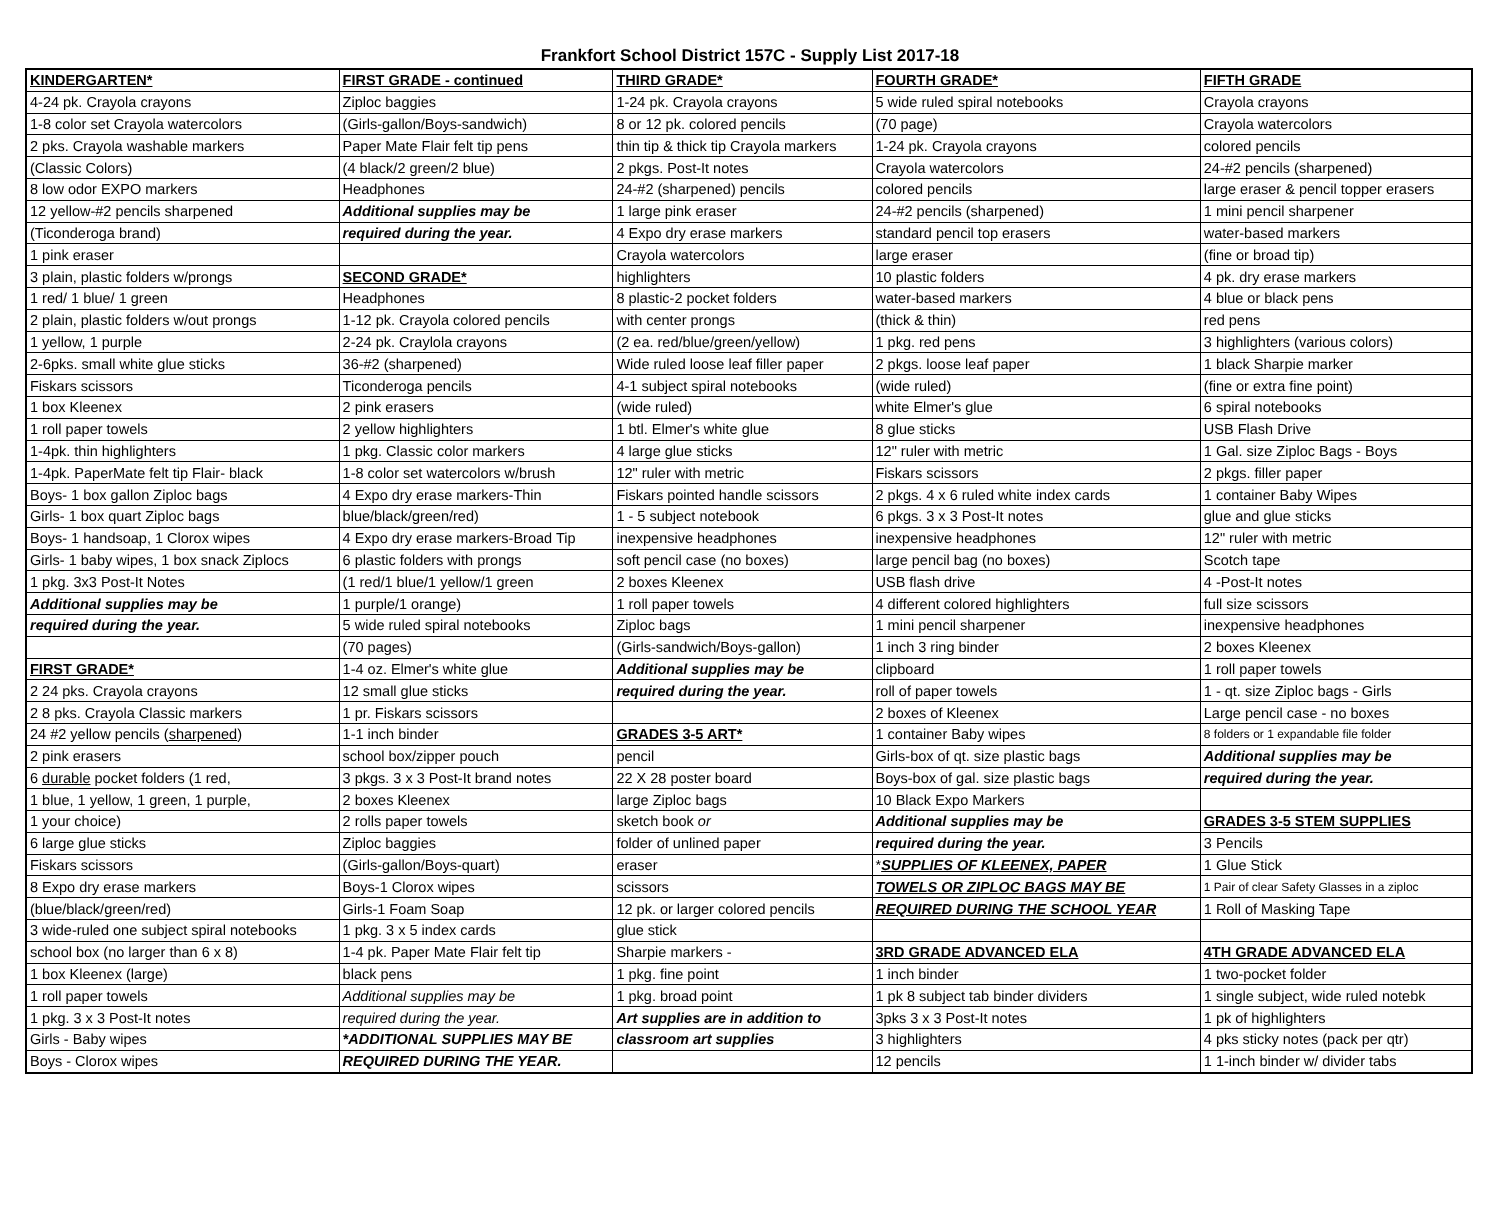Frankfort School District 157C - Supply List 2017-18
| KINDERGARTEN* | FIRST GRADE - continued | THIRD GRADE* | FOURTH GRADE* | FIFTH GRADE |
| 4-24 pk. Crayola crayons | Ziploc baggies | 1-24 pk. Crayola crayons | 5 wide ruled spiral notebooks | Crayola crayons |
| 1-8 color set Crayola watercolors | (Girls-gallon/Boys-sandwich) | 8 or 12 pk. colored pencils | (70 page) | Crayola watercolors |
| 2 pks. Crayola washable markers | Paper Mate Flair felt tip pens | thin tip & thick tip Crayola markers | 1-24 pk. Crayola crayons | colored pencils |
| (Classic Colors) | (4 black/2 green/2 blue) | 2 pkgs. Post-It notes | Crayola watercolors | 24-#2 pencils (sharpened) |
| 8 low odor EXPO markers | Headphones | 24-#2 (sharpened) pencils | colored pencils | large eraser & pencil topper erasers |
| 12 yellow-#2 pencils sharpened | Additional supplies may be | 1 large pink eraser | 24-#2 pencils (sharpened) | 1 mini pencil sharpener |
| (Ticonderoga brand) | required during the year. | 4 Expo dry erase markers | standard pencil top erasers | water-based markers |
| 1 pink eraser | | Crayola watercolors | large eraser | (fine or broad tip) |
| 3 plain, plastic folders w/prongs | SECOND GRADE* | highlighters | 10 plastic folders | 4 pk. dry erase markers |
| 1 red/ 1 blue/ 1 green | Headphones | 8 plastic-2 pocket folders | water-based markers | 4 blue or black pens |
| 2 plain, plastic folders w/out prongs | 1-12 pk. Crayola colored pencils | with center prongs | (thick & thin) | red pens |
| 1 yellow, 1 purple | 2-24 pk. Craylola crayons | (2 ea. red/blue/green/yellow) | 1 pkg. red pens | 3 highlighters (various colors) |
| 2-6pks. small white glue sticks | 36-#2 (sharpened) | Wide ruled loose leaf filler paper | 2 pkgs. loose leaf paper | 1 black Sharpie marker |
| Fiskars scissors | Ticonderoga pencils | 4-1 subject spiral notebooks | (wide ruled) | (fine or extra fine point) |
| 1 box Kleenex | 2 pink erasers | (wide ruled) | white Elmer's glue | 6 spiral notebooks |
| 1 roll paper towels | 2 yellow highlighters | 1 btl. Elmer's white glue | 8 glue sticks | USB Flash Drive |
| 1-4pk. thin highlighters | 1 pkg. Classic color markers | 4 large glue sticks | 12" ruler with metric | 1 Gal. size Ziploc Bags - Boys |
| 1-4pk. PaperMate felt tip Flair- black | 1-8 color set watercolors w/brush | 12" ruler with metric | Fiskars scissors | 2 pkgs. filler paper |
| Boys- 1 box gallon Ziploc bags | 4 Expo dry erase markers-Thin | Fiskars pointed handle scissors | 2 pkgs. 4 x 6 ruled white index cards | 1 container Baby Wipes |
| Girls- 1 box quart Ziploc bags | blue/black/green/red) | 1 - 5 subject notebook | 6 pkgs. 3 x 3 Post-It notes | glue and glue sticks |
| Boys- 1 handsoap, 1 Clorox wipes | 4 Expo dry erase markers-Broad Tip | inexpensive headphones | inexpensive headphones | 12" ruler with metric |
| Girls- 1 baby wipes, 1 box snack Ziplocs | 6 plastic folders with prongs | soft pencil case (no boxes) | large pencil bag (no boxes) | Scotch tape |
| 1 pkg. 3x3 Post-It Notes | (1 red/1 blue/1 yellow/1 green | 2 boxes Kleenex | USB flash drive | 4 -Post-It notes |
| Additional supplies may be | 1 purple/1 orange) | 1 roll paper towels | 4 different colored highlighters | full size scissors |
| required during the year. | 5 wide ruled spiral notebooks | Ziploc bags | 1 mini pencil sharpener | inexpensive headphones |
| | (70 pages) | (Girls-sandwich/Boys-gallon) | 1 inch 3 ring binder | 2 boxes Kleenex |
| FIRST GRADE* | 1-4 oz. Elmer's white glue | Additional supplies may be | clipboard | 1 roll paper towels |
| 2 24 pks. Crayola crayons | 12 small glue sticks | required during the year. | roll of paper towels | 1 - qt. size Ziploc bags - Girls |
| 2 8 pks. Crayola Classic markers | 1 pr. Fiskars scissors | | 2 boxes of Kleenex | Large pencil case - no boxes |
| 24 #2 yellow pencils ( sharpened ) | 1-1 inch binder | GRADES 3-5 ART* | 1 container Baby wipes | 8 folders or 1 expandable file folder |
| 2 pink erasers | school box/zipper pouch | pencil | Girls-box of qt. size plastic bags | Additional supplies may be |
| 6 durable pocket folders (1 red, | 3 pkgs. 3 x 3 Post-It brand notes | 22 X 28 poster board | Boys-box of gal. size plastic bags | required during the year. |
| 1 blue, 1 yellow, 1 green, 1 purple, | 2 boxes Kleenex | large Ziploc bags | 10 Black Expo Markers | |
| 1 your choice) | 2 rolls paper towels | sketch book or | Additional supplies may be | GRADES 3-5 STEM SUPPLIES |
| 6 large glue sticks | Ziploc baggies | folder of unlined paper | required during the year. | 3 Pencils |
| Fiskars scissors | (Girls-gallon/Boys-quart) | eraser | * SUPPLIES OF KLEENEX, PAPER | 1 Glue Stick |
| 8 Expo dry erase markers | Boys-1 Clorox wipes | scissors | TOWELS OR ZIPLOC BAGS MAY BE | 1 Pair of clear Safety Glasses in a ziploc |
| (blue/black/green/red) | Girls-1 Foam Soap | 12 pk. or larger colored pencils | REQUIRED DURING THE SCHOOL YEAR | 1 Roll of Masking Tape |
| 3 wide-ruled one subject spiral notebooks | 1 pkg. 3 x 5 index cards | glue stick | | |
| school box (no larger than 6 x 8) | 1-4 pk. Paper Mate Flair felt tip | Sharpie markers - | 3RD GRADE ADVANCED ELA | 4TH GRADE ADVANCED ELA |
| 1 box Kleenex (large) | black pens | 1 pkg. fine point | 1 inch binder | 1 two-pocket folder |
| 1 roll paper towels | Additional supplies may be | 1 pkg. broad point | 1 pk 8 subject tab binder dividers | 1 single subject, wide ruled notebk |
| 1 pkg. 3 x 3 Post-It notes | required during the year. | Art supplies are in addition to | 3pks 3 x 3 Post-It notes | 1 pk of highlighters |
| Girls - Baby wipes | *ADDITIONAL SUPPLIES MAY BE | classroom art supplies | 3 highlighters | 4 pks sticky notes (pack per qtr) |
| Boys - Clorox wipes | REQUIRED DURING THE YEAR. | | 12 pencils | 1 1-inch binder w/ divider tabs |